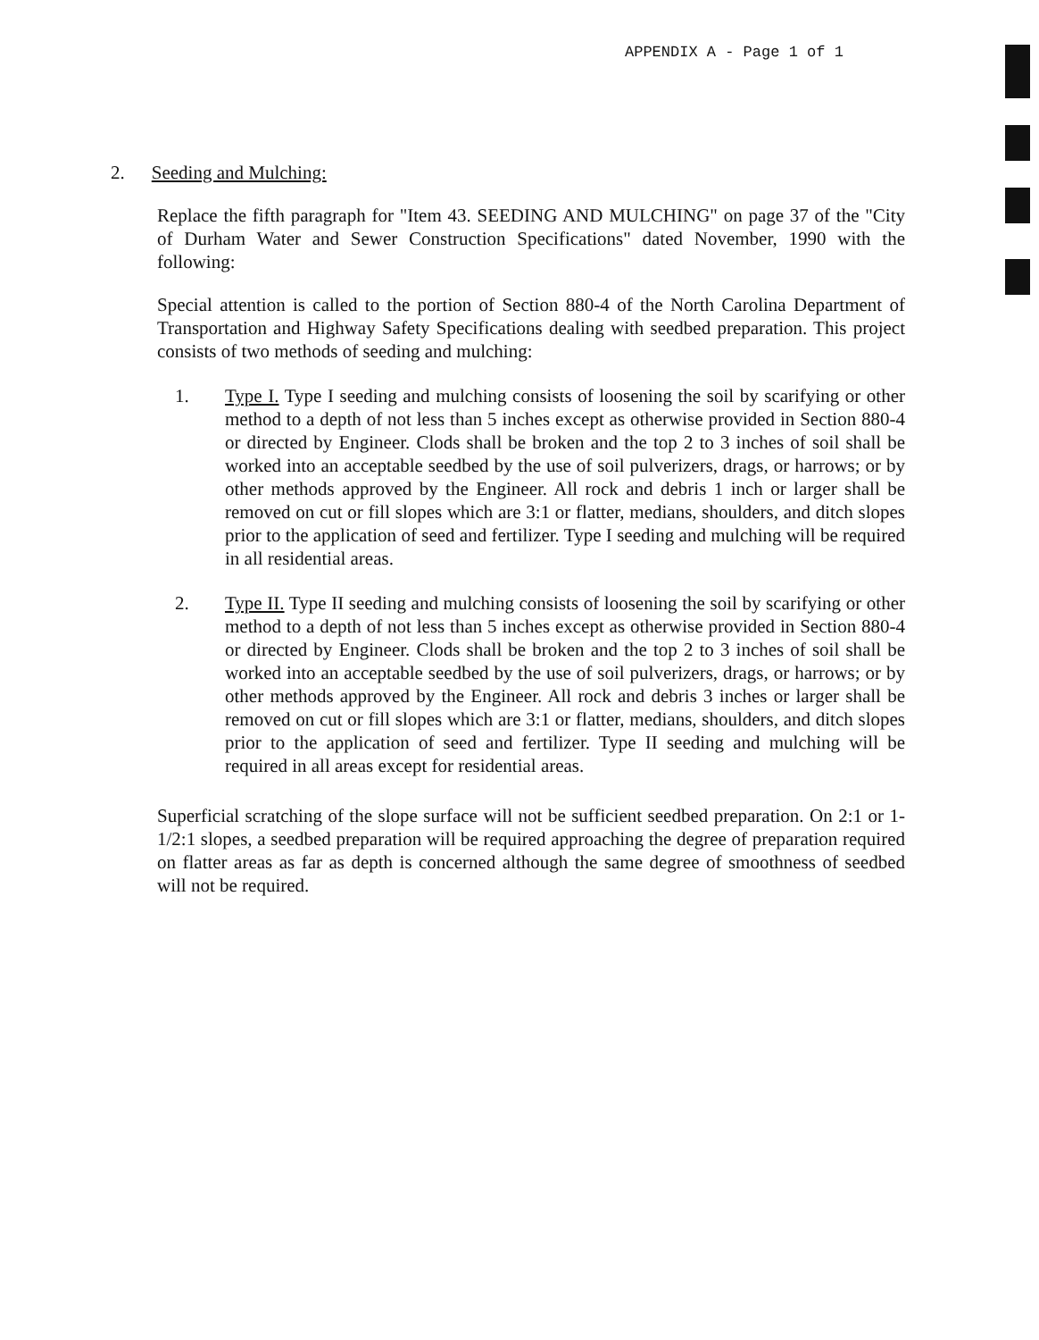APPENDIX A - Page 1 of 1
2. Seeding and Mulching:
Replace the fifth paragraph for "Item 43. SEEDING AND MULCHING" on page 37 of the "City of Durham Water and Sewer Construction Specifications" dated November, 1990 with the following:
Special attention is called to the portion of Section 880-4 of the North Carolina Department of Transportation and Highway Safety Specifications dealing with seedbed preparation. This project consists of two methods of seeding and mulching:
1. Type I. Type I seeding and mulching consists of loosening the soil by scarifying or other method to a depth of not less than 5 inches except as otherwise provided in Section 880-4 or directed by Engineer. Clods shall be broken and the top 2 to 3 inches of soil shall be worked into an acceptable seedbed by the use of soil pulverizers, drags, or harrows; or by other methods approved by the Engineer. All rock and debris 1 inch or larger shall be removed on cut or fill slopes which are 3:1 or flatter, medians, shoulders, and ditch slopes prior to the application of seed and fertilizer. Type I seeding and mulching will be required in all residential areas.
2. Type II. Type II seeding and mulching consists of loosening the soil by scarifying or other method to a depth of not less than 5 inches except as otherwise provided in Section 880-4 or directed by Engineer. Clods shall be broken and the top 2 to 3 inches of soil shall be worked into an acceptable seedbed by the use of soil pulverizers, drags, or harrows; or by other methods approved by the Engineer. All rock and debris 3 inches or larger shall be removed on cut or fill slopes which are 3:1 or flatter, medians, shoulders, and ditch slopes prior to the application of seed and fertilizer. Type II seeding and mulching will be required in all areas except for residential areas.
Superficial scratching of the slope surface will not be sufficient seedbed preparation. On 2:1 or 1-1/2:1 slopes, a seedbed preparation will be required approaching the degree of preparation required on flatter areas as far as depth is concerned although the same degree of smoothness of seedbed will not be required.